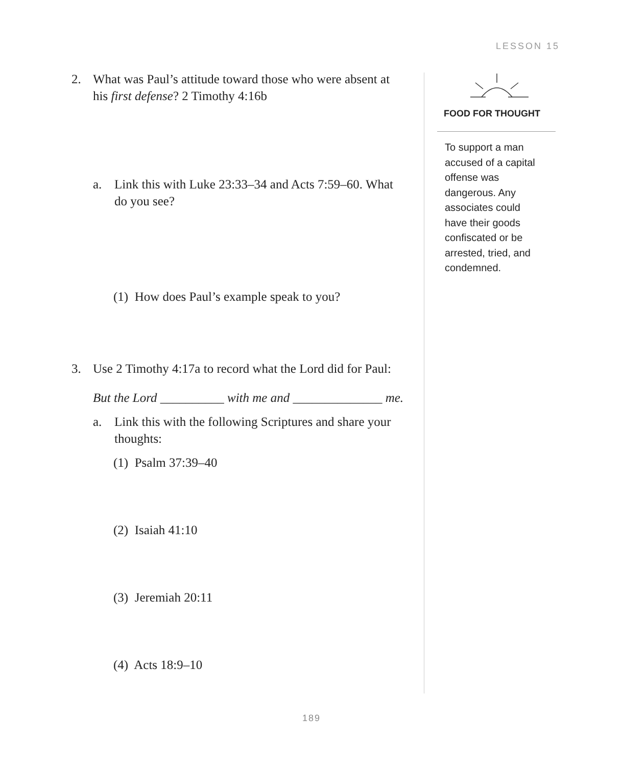LESSON 15
2. What was Paul’s attitude toward those who were absent at his first defense? 2 Timothy 4:16b
a. Link this with Luke 23:33–34 and Acts 7:59–60. What do you see?
(1) How does Paul’s example speak to you?
3. Use 2 Timothy 4:17a to record what the Lord did for Paul:
But the Lord __________ with me and ______________ me.
a. Link this with the following Scriptures and share your thoughts:
(1) Psalm 37:39–40
(2) Isaiah 41:10
(3) Jeremiah 20:11
(4) Acts 18:9–10
FOOD FOR THOUGHT
To support a man accused of a capital offense was dangerous. Any associates could have their goods confiscated or be arrested, tried, and condemned.
189